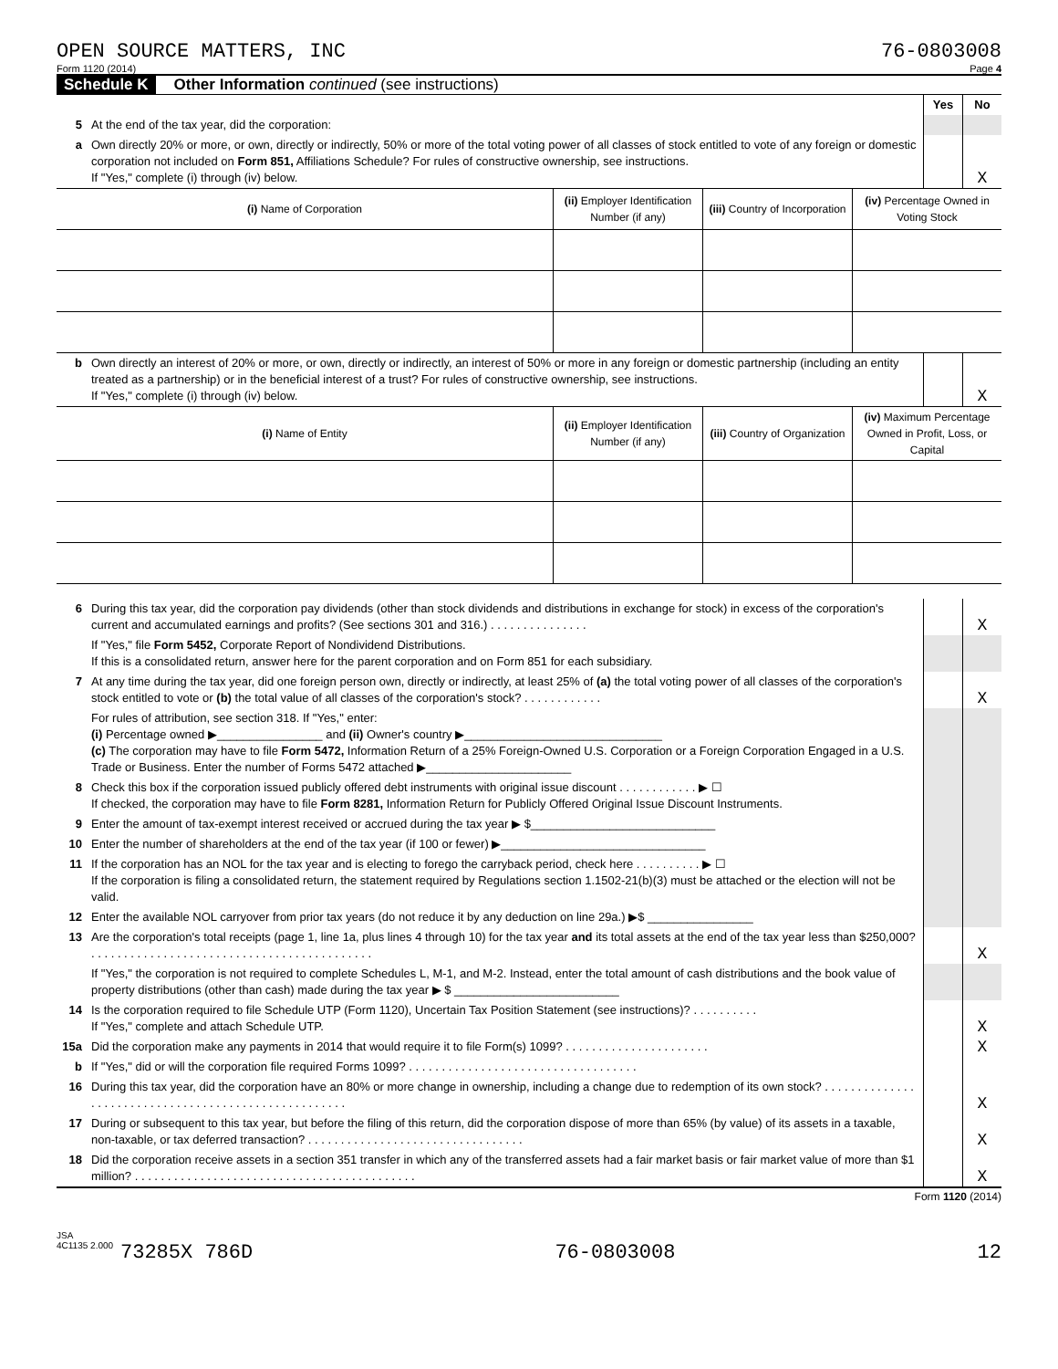OPEN SOURCE MATTERS, INC 76-0803008
Form 1120 (2014) Page 4
Schedule K Other Information continued (see instructions)
| | | Yes | No |
| 5 | At the end of the tax year, did the corporation: | | |
| a | Own directly 20% or more, or own, directly or indirectly, 50% or more of the total voting power of all classes of stock entitled to vote of any foreign or domestic corporation not included on Form 851, Affiliations Schedule? For rules of constructive ownership, see instructions. If "Yes," complete (i) through (iv) below. | | X |
| (i) Name of Corporation | (ii) Employer Identification Number (if any) | (iii) Country of Incorporation | (iv) Percentage Owned in Voting Stock |
| b | Own directly an interest of 20% or more, or own, directly or indirectly, an interest of 50% or more in any foreign or domestic partnership (including an entity treated as a partnership) or in the beneficial interest of a trust? For rules of constructive ownership, see instructions. If "Yes," complete (i) through (iv) below. | | X |
| (i) Name of Entity | (ii) Employer Identification Number (if any) | (iii) Country of Organization | (iv) Maximum Percentage Owned in Profit, Loss, or Capital |
| 6 | During this tax year, did the corporation pay dividends (other than stock dividends and distributions in exchange for stock) in excess of the corporation's current and accumulated earnings and profits? (See sections 301 and 316.) . . . . . . . . . . . . . . . | | X |
| | If "Yes," file Form 5452, Corporate Report of Nondividend Distributions. If this is a consolidated return, answer here for the parent corporation and on Form 851 for each subsidiary. | | |
| 7 | At any time during the tax year, did one foreign person own, directly or indirectly, at least 25% of (a) the total voting power of all classes of the corporation's stock entitled to vote or (b) the total value of all classes of the corporation's stock? . . . . . . . . . . . . | | X |
| | For rules of attribution, see section 318. If "Yes," enter: (i) Percentage owned ▶________________ and (ii) Owner's country ▶______________________________ (c) The corporation may have to file Form 5472, Information Return of a 25% Foreign-Owned U.S. Corporation or a Foreign Corporation Engaged in a U.S. Trade or Business. Enter the number of Forms 5472 attached ▶______________________ | | |
| 8 | Check this box if the corporation issued publicly offered debt instruments with original issue discount . . . . . . . . . . . . ▶ ☐ If checked, the corporation may have to file Form 8281, Information Return for Publicly Offered Original Issue Discount Instruments. | | |
| 9 | Enter the amount of tax-exempt interest received or accrued during the tax year ▶ $____________________________ | | |
| 10 | Enter the number of shareholders at the end of the tax year (if 100 or fewer) ▶_______________________________ | | |
| 11 | If the corporation has an NOL for the tax year and is electing to forego the carryback period, check here . . . . . . . . . . ▶ ☐ If the corporation is filing a consolidated return, the statement required by Regulations section 1.1502-21(b)(3) must be attached or the election will not be valid. | | |
| 12 | Enter the available NOL carryover from prior tax years (do not reduce it by any deduction on line 29a.) ▶$ ________________ | | |
| 13 | Are the corporation's total receipts (page 1, line 1a, plus lines 4 through 10) for the tax year and its total assets at the end of the tax year less than $250,000? . . . . . . . . . . . . . . . . . . . . . . . . . . . . . . . . . . . . . . . . . . . | | X |
| | If "Yes," the corporation is not required to complete Schedules L, M-1, and M-2. Instead, enter the total amount of cash distributions and the book value of property distributions (other than cash) made during the tax year ▶ $ _________________________ | | |
| 14 | Is the corporation required to file Schedule UTP (Form 1120), Uncertain Tax Position Statement (see instructions)? . . . . . . . . . . If "Yes," complete and attach Schedule UTP. | | X |
| 15a | Did the corporation make any payments in 2014 that would require it to file Form(s) 1099? . . . . . . . . . . . . . . . . . . . . . . | | X |
| b | If "Yes," did or will the corporation file required Forms 1099? . . . . . . . . . . . . . . . . . . . . . . . . . . . . . . . . . . . | | |
| 16 | During this tax year, did the corporation have an 80% or more change in ownership, including a change due to redemption of its own stock? . . . . . . . . . . . . . . . . . . . . . . . . . . . . . . . . . . . . . . . . . . . . . . . . . . . . . | | X |
| 17 | During or subsequent to this tax year, but before the filing of this return, did the corporation dispose of more than 65% (by value) of its assets in a taxable, non-taxable, or tax deferred transaction? . . . . . . . . . . . . . . . . . . . . . . . . . . . . . . . . . | | X |
| 18 | Did the corporation receive assets in a section 351 transfer in which any of the transferred assets had a fair market basis or fair market value of more than $1 million? . . . . . . . . . . . . . . . . . . . . . . . . . . . . . . . . . . . . . . . . . . . | | X |
Form 1120 (2014)
JSA
4C1135 2.000
73285X 786D 76-0803008 12